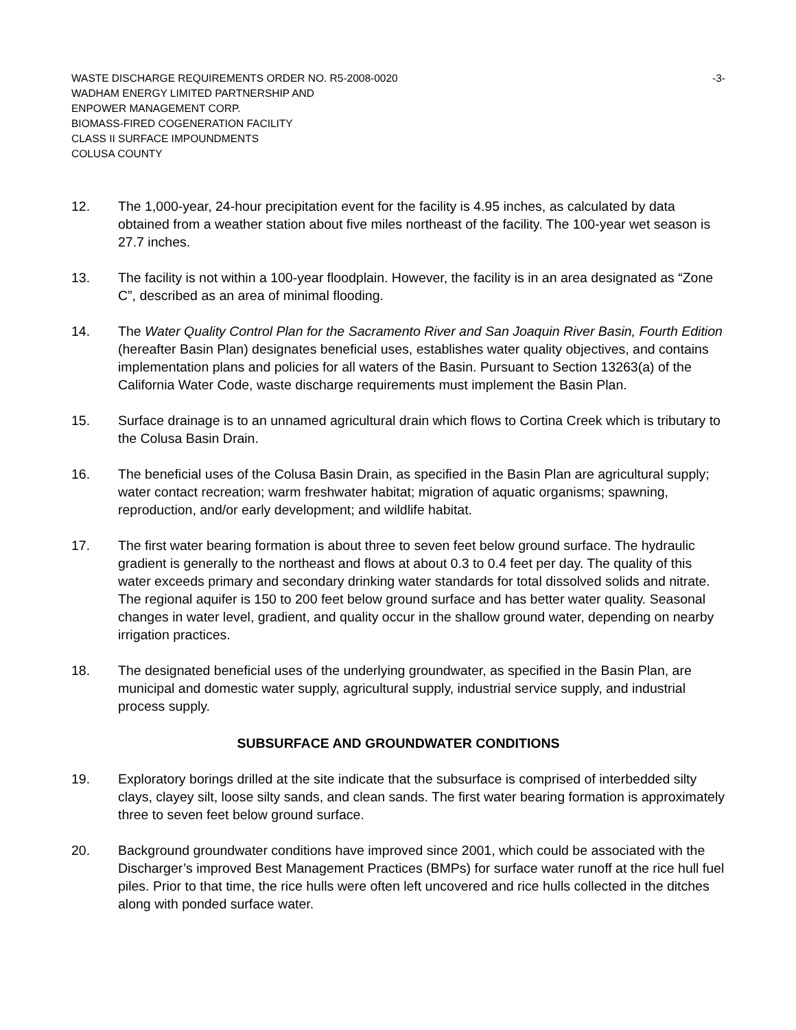WASTE DISCHARGE REQUIREMENTS ORDER NO. R5-2008-0020 -3-
WADHAM ENERGY LIMITED PARTNERSHIP AND
ENPOWER MANAGEMENT CORP.
BIOMASS-FIRED COGENERATION FACILITY
CLASS II SURFACE IMPOUNDMENTS
COLUSA COUNTY
12. The 1,000-year, 24-hour precipitation event for the facility is 4.95 inches, as calculated by data obtained from a weather station about five miles northeast of the facility. The 100-year wet season is 27.7 inches.
13. The facility is not within a 100-year floodplain. However, the facility is in an area designated as “Zone C”, described as an area of minimal flooding.
14. The Water Quality Control Plan for the Sacramento River and San Joaquin River Basin, Fourth Edition (hereafter Basin Plan) designates beneficial uses, establishes water quality objectives, and contains implementation plans and policies for all waters of the Basin. Pursuant to Section 13263(a) of the California Water Code, waste discharge requirements must implement the Basin Plan.
15. Surface drainage is to an unnamed agricultural drain which flows to Cortina Creek which is tributary to the Colusa Basin Drain.
16. The beneficial uses of the Colusa Basin Drain, as specified in the Basin Plan are agricultural supply; water contact recreation; warm freshwater habitat; migration of aquatic organisms; spawning, reproduction, and/or early development; and wildlife habitat.
17. The first water bearing formation is about three to seven feet below ground surface. The hydraulic gradient is generally to the northeast and flows at about 0.3 to 0.4 feet per day. The quality of this water exceeds primary and secondary drinking water standards for total dissolved solids and nitrate. The regional aquifer is 150 to 200 feet below ground surface and has better water quality. Seasonal changes in water level, gradient, and quality occur in the shallow ground water, depending on nearby irrigation practices.
18. The designated beneficial uses of the underlying groundwater, as specified in the Basin Plan, are municipal and domestic water supply, agricultural supply, industrial service supply, and industrial process supply.
SUBSURFACE AND GROUNDWATER CONDITIONS
19. Exploratory borings drilled at the site indicate that the subsurface is comprised of interbedded silty clays, clayey silt, loose silty sands, and clean sands. The first water bearing formation is approximately three to seven feet below ground surface.
20. Background groundwater conditions have improved since 2001, which could be associated with the Discharger’s improved Best Management Practices (BMPs) for surface water runoff at the rice hull fuel piles. Prior to that time, the rice hulls were often left uncovered and rice hulls collected in the ditches along with ponded surface water.